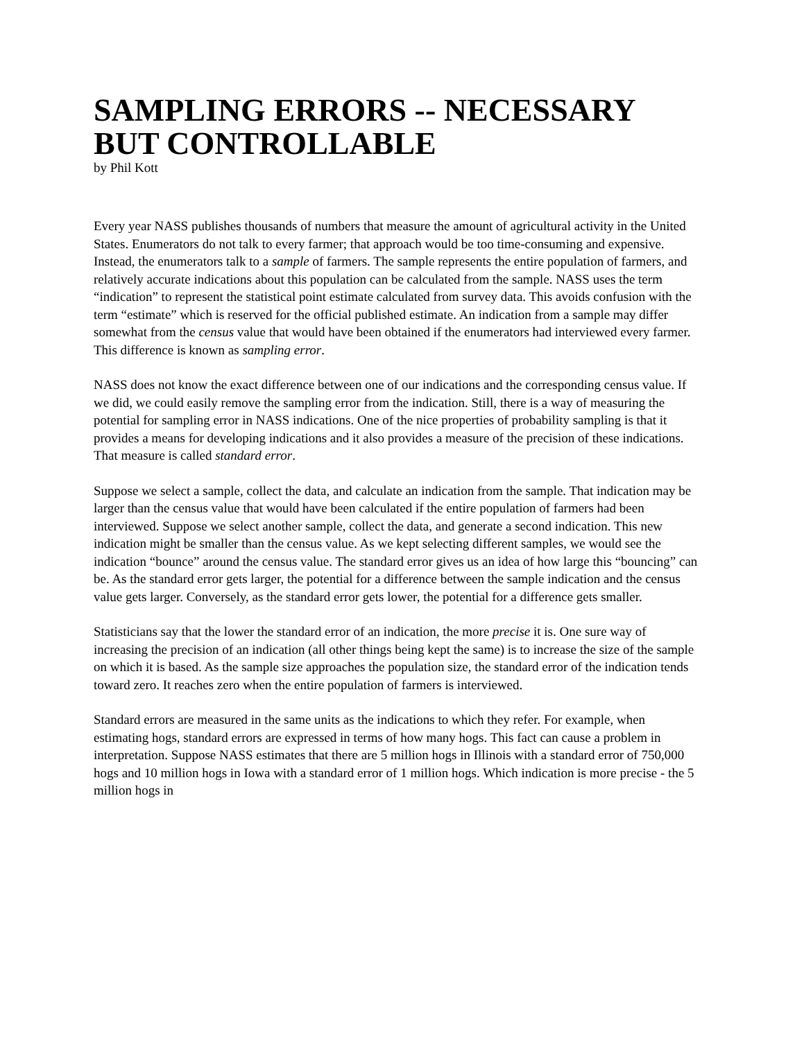SAMPLING ERRORS -- NECESSARY BUT CONTROLLABLE
by Phil Kott
Every year NASS publishes thousands of numbers that measure the amount of agricultural activity in the United States. Enumerators do not talk to every farmer; that approach would be too time-consuming and expensive. Instead, the enumerators talk to a sample of farmers. The sample represents the entire population of farmers, and relatively accurate indications about this population can be calculated from the sample. NASS uses the term “indication” to represent the statistical point estimate calculated from survey data. This avoids confusion with the term “estimate” which is reserved for the official published estimate. An indication from a sample may differ somewhat from the census value that would have been obtained if the enumerators had interviewed every farmer. This difference is known as sampling error.
NASS does not know the exact difference between one of our indications and the corresponding census value. If we did, we could easily remove the sampling error from the indication. Still, there is a way of measuring the potential for sampling error in NASS indications. One of the nice properties of probability sampling is that it provides a means for developing indications and it also provides a measure of the precision of these indications. That measure is called standard error.
Suppose we select a sample, collect the data, and calculate an indication from the sample. That indication may be larger than the census value that would have been calculated if the entire population of farmers had been interviewed. Suppose we select another sample, collect the data, and generate a second indication. This new indication might be smaller than the census value. As we kept selecting different samples, we would see the indication “bounce” around the census value. The standard error gives us an idea of how large this “bouncing” can be. As the standard error gets larger, the potential for a difference between the sample indication and the census value gets larger. Conversely, as the standard error gets lower, the potential for a difference gets smaller.
Statisticians say that the lower the standard error of an indication, the more precise it is. One sure way of increasing the precision of an indication (all other things being kept the same) is to increase the size of the sample on which it is based. As the sample size approaches the population size, the standard error of the indication tends toward zero. It reaches zero when the entire population of farmers is interviewed.
Standard errors are measured in the same units as the indications to which they refer. For example, when estimating hogs, standard errors are expressed in terms of how many hogs. This fact can cause a problem in interpretation. Suppose NASS estimates that there are 5 million hogs in Illinois with a standard error of 750,000 hogs and 10 million hogs in Iowa with a standard error of 1 million hogs. Which indication is more precise - the 5 million hogs in